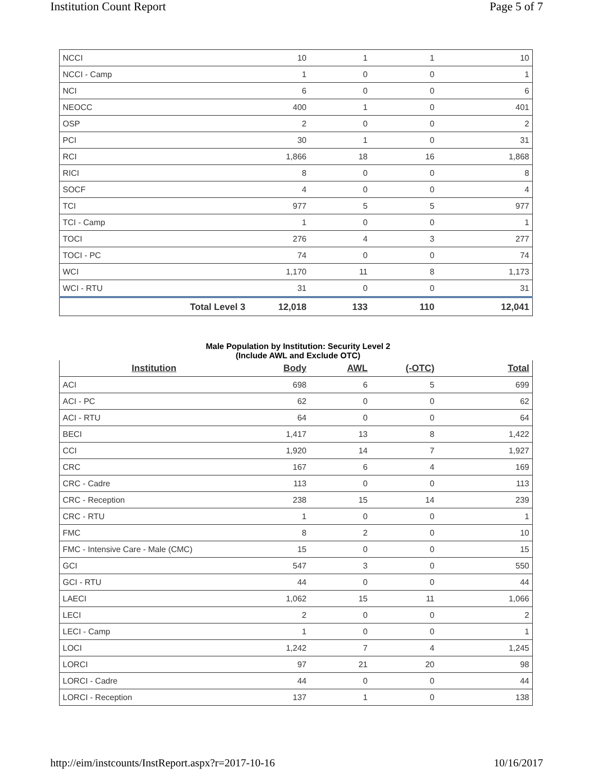Institution Count Report Page 5 of 7
| NCCI | 10 | 1 | 1 | 10 |
| NCCI - Camp | 1 | 0 | 0 | 1 |
| NCI | 6 | 0 | 0 | 6 |
| NEOCC | 400 | 1 | 0 | 401 |
| OSP | 2 | 0 | 0 | 2 |
| PCI | 30 | 1 | 0 | 31 |
| RCI | 1,866 | 18 | 16 | 1,868 |
| RICI | 8 | 0 | 0 | 8 |
| SOCF | 4 | 0 | 0 | 4 |
| TCI | 977 | 5 | 5 | 977 |
| TCI - Camp | 1 | 0 | 0 | 1 |
| TOCI | 276 | 4 | 3 | 277 |
| TOCI - PC | 74 | 0 | 0 | 74 |
| WCI | 1,170 | 11 | 8 | 1,173 |
| WCI - RTU | 31 | 0 | 0 | 31 |
| Total Level 3 | 12,018 | 133 | 110 | 12,041 |
Male Population by Institution: Security Level 2
(Include AWL and Exclude OTC)
| Institution | Body | AWL | (-OTC) | Total |
| --- | --- | --- | --- | --- |
| ACI | 698 | 6 | 5 | 699 |
| ACI - PC | 62 | 0 | 0 | 62 |
| ACI - RTU | 64 | 0 | 0 | 64 |
| BECI | 1,417 | 13 | 8 | 1,422 |
| CCI | 1,920 | 14 | 7 | 1,927 |
| CRC | 167 | 6 | 4 | 169 |
| CRC - Cadre | 113 | 0 | 0 | 113 |
| CRC - Reception | 238 | 15 | 14 | 239 |
| CRC - RTU | 1 | 0 | 0 | 1 |
| FMC | 8 | 2 | 0 | 10 |
| FMC - Intensive Care - Male (CMC) | 15 | 0 | 0 | 15 |
| GCI | 547 | 3 | 0 | 550 |
| GCI - RTU | 44 | 0 | 0 | 44 |
| LAECI | 1,062 | 15 | 11 | 1,066 |
| LECI | 2 | 0 | 0 | 2 |
| LECI - Camp | 1 | 0 | 0 | 1 |
| LOCI | 1,242 | 7 | 4 | 1,245 |
| LORCI | 97 | 21 | 20 | 98 |
| LORCI - Cadre | 44 | 0 | 0 | 44 |
| LORCI - Reception | 137 | 1 | 0 | 138 |
http://eim/instcounts/InstReport.aspx?r=2017-10-16 10/16/2017